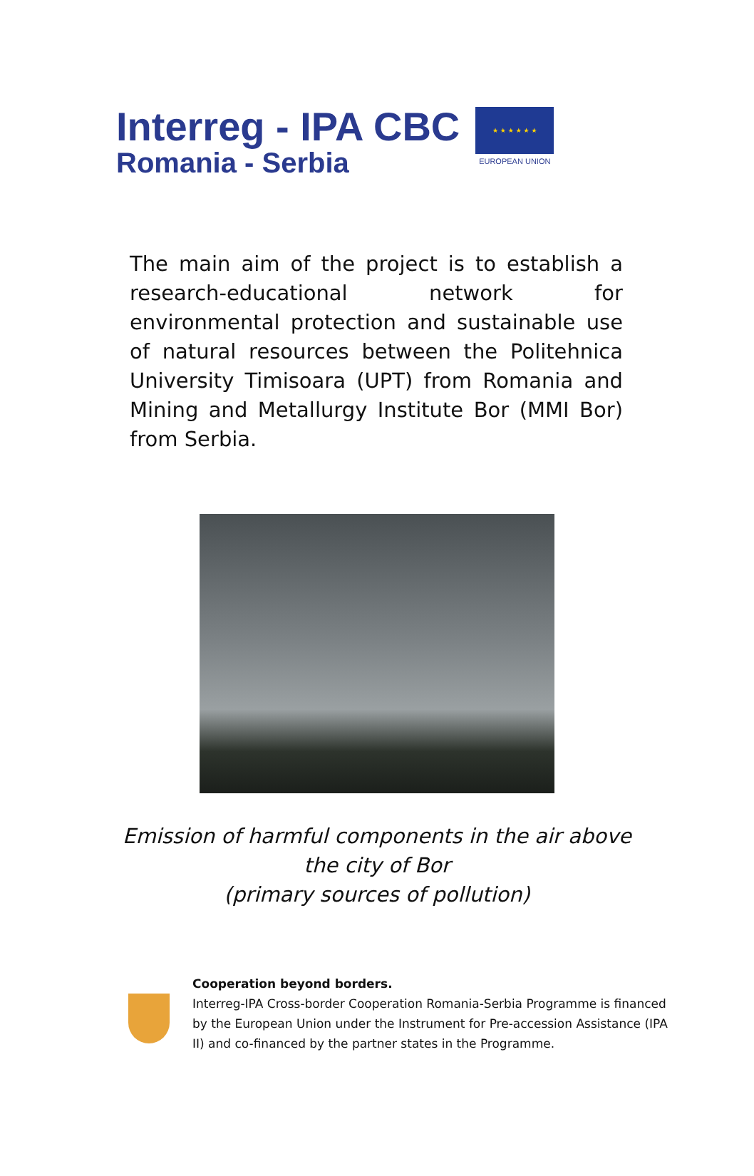Interreg - IPA CBC
Romania - Serbia
★ ★ ★ ★ ★ ★
EUROPEAN UNION
The main aim of the project is to establish a research-educational network for environmental protection and sustainable use of natural resources between the Politehnica University Timisoara (UPT) from Romania and Mining and Metallurgy Institute Bor (MMI Bor) from Serbia.
Emission of harmful components in the air above
the city of Bor
(primary sources of pollution)
Cooperation beyond borders.
Interreg-IPA Cross-border Cooperation Romania-Serbia Programme is financed by the European Union under the Instrument for Pre-accession Assistance (IPA II) and co-financed by the partner states in the Programme.